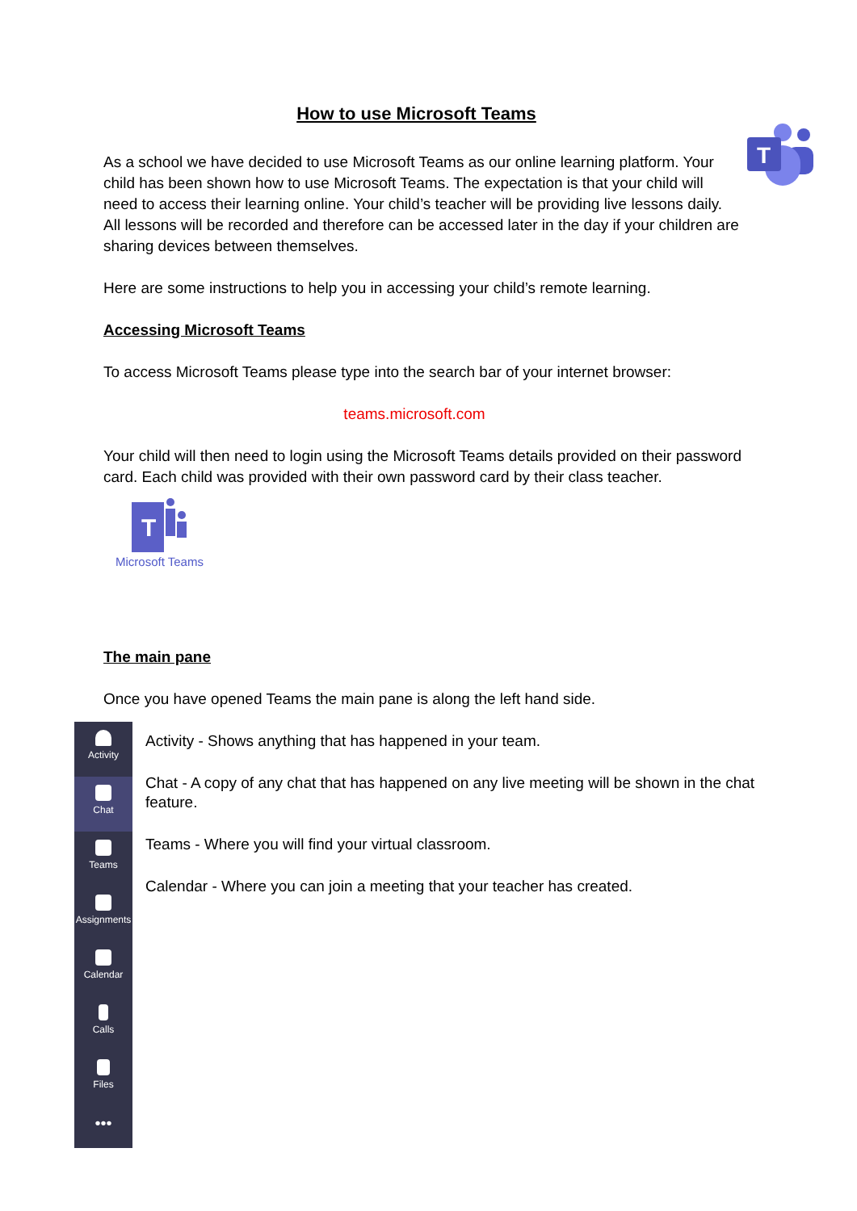T
How to use Microsoft Teams
As a school we have decided to use Microsoft Teams as our online learning platform. Your child has been shown how to use Microsoft Teams. The expectation is that your child will need to access their learning online. Your child’s teacher will be providing live lessons daily. All lessons will be recorded and therefore can be accessed later in the day if your children are sharing devices between themselves.
Here are some instructions to help you in accessing your child’s remote learning.
Accessing Microsoft Teams
To access Microsoft Teams please type into the search bar of your internet browser:
teams.microsoft.com
Your child will then need to login using the Microsoft Teams details provided on their password card. Each child was provided with their own password card by their class teacher.
T
Microsoft Teams
The main pane
Once you have opened Teams the main pane is along the left hand side.
Activity
Chat
Teams
Assignments
Calendar
Calls
Files
•••
Activity - Shows anything that has happened in your team.
Chat - A copy of any chat that has happened on any live meeting will be shown in the chat feature.
Teams - Where you will find your virtual classroom.
Calendar - Where you can join a meeting that your teacher has created.